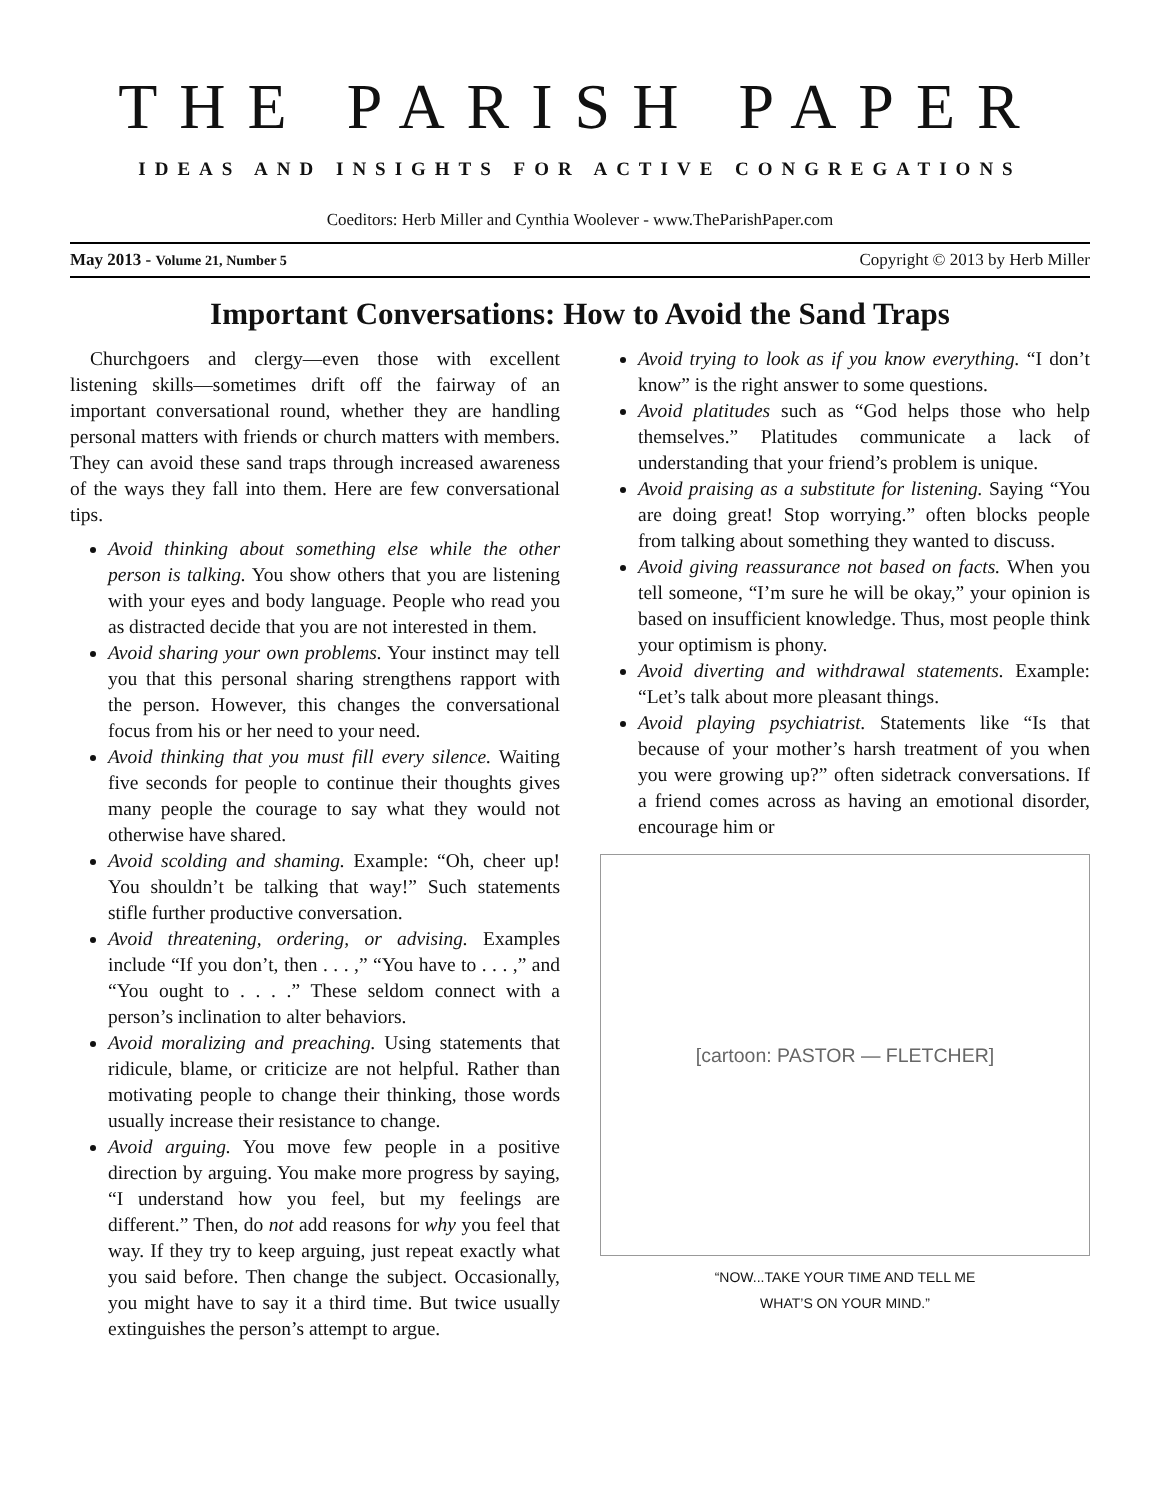THE PARISH PAPER
IDEAS AND INSIGHTS FOR ACTIVE CONGREGATIONS
Coeditors: Herb Miller and Cynthia Woolever - www.TheParishPaper.com
May 2013 - Volume 21, Number 5 Copyright © 2013 by Herb Miller
Important Conversations: How to Avoid the Sand Traps
Churchgoers and clergy—even those with excellent listening skills—sometimes drift off the fairway of an important conversational round, whether they are handling personal matters with friends or church matters with members. They can avoid these sand traps through increased awareness of the ways they fall into them. Here are few conversational tips.
Avoid thinking about something else while the other person is talking. You show others that you are listening with your eyes and body language. People who read you as distracted decide that you are not interested in them.
Avoid sharing your own problems. Your instinct may tell you that this personal sharing strengthens rapport with the person. However, this changes the conversational focus from his or her need to your need.
Avoid thinking that you must fill every silence. Waiting five seconds for people to continue their thoughts gives many people the courage to say what they would not otherwise have shared.
Avoid scolding and shaming. Example: “Oh, cheer up! You shouldn’t be talking that way!” Such statements stifle further productive conversation.
Avoid threatening, ordering, or advising. Examples include “If you don’t, then . . . ,” “You have to . . . ,” and “You ought to . . . .” These seldom connect with a person’s inclination to alter behaviors.
Avoid moralizing and preaching. Using statements that ridicule, blame, or criticize are not helpful. Rather than motivating people to change their thinking, those words usually increase their resistance to change.
Avoid arguing. You move few people in a positive direction by arguing. You make more progress by saying, “I understand how you feel, but my feelings are different.” Then, do not add reasons for why you feel that way. If they try to keep arguing, just repeat exactly what you said before. Then change the subject. Occasionally, you might have to say it a third time. But twice usually extinguishes the person’s attempt to argue.
Avoid trying to look as if you know everything. “I don’t know” is the right answer to some questions.
Avoid platitudes such as “God helps those who help themselves.” Platitudes communicate a lack of understanding that your friend’s problem is unique.
Avoid praising as a substitute for listening. Saying “You are doing great! Stop worrying.” often blocks people from talking about something they wanted to discuss.
Avoid giving reassurance not based on facts. When you tell someone, “I’m sure he will be okay,” your opinion is based on insufficient knowledge. Thus, most people think your optimism is phony.
Avoid diverting and withdrawal statements. Example: “Let’s talk about more pleasant things.
Avoid playing psychiatrist. Statements like “Is that because of your mother’s harsh treatment of you when you were growing up?” often sidetrack conversations. If a friend comes across as having an emotional disorder, encourage him or
[cartoon: PASTOR — FLETCHER]
“NOW...TAKE YOUR TIME AND TELL ME
WHAT’S ON YOUR MIND.”